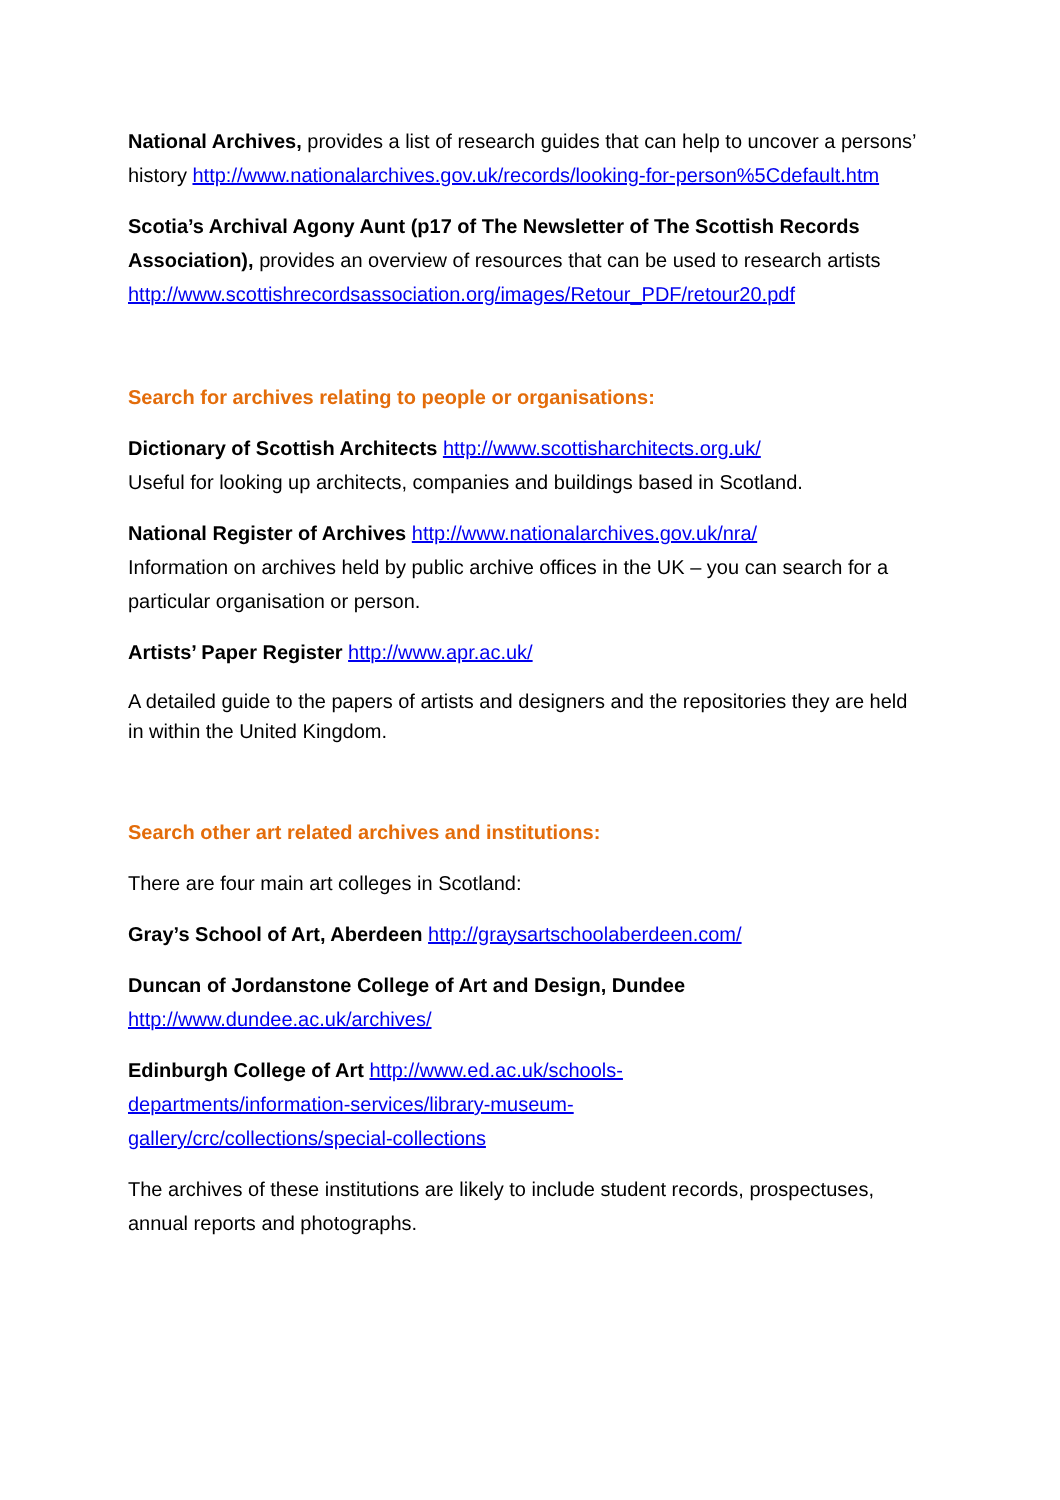National Archives, provides a list of research guides that can help to uncover a persons’ history http://www.nationalarchives.gov.uk/records/looking-for-person%5Cdefault.htm
Scotia’s Archival Agony Aunt (p17 of The Newsletter of The Scottish Records Association), provides an overview of resources that can be used to research artists
http://www.scottishrecordsassociation.org/images/Retour_PDF/retour20.pdf
Search for archives relating to people or organisations:
Dictionary of Scottish Architects http://www.scottisharchitects.org.uk/
Useful for looking up architects, companies and buildings based in Scotland.
National Register of Archives http://www.nationalarchives.gov.uk/nra/
Information on archives held by public archive offices in the UK – you can search for a particular organisation or person.
Artists’ Paper Register http://www.apr.ac.uk/
A detailed guide to the papers of artists and designers and the repositories they are held in within the United Kingdom.
Search other art related archives and institutions:
There are four main art colleges in Scotland:
Gray’s School of Art, Aberdeen http://graysartschoolaberdeen.com/
Duncan of Jordanstone College of Art and Design, Dundee
http://www.dundee.ac.uk/archives/
Edinburgh College of Art http://www.ed.ac.uk/schools-
departments/information-services/library-museum-
gallery/crc/collections/special-collections
The archives of these institutions are likely to include student records, prospectuses, annual reports and photographs.